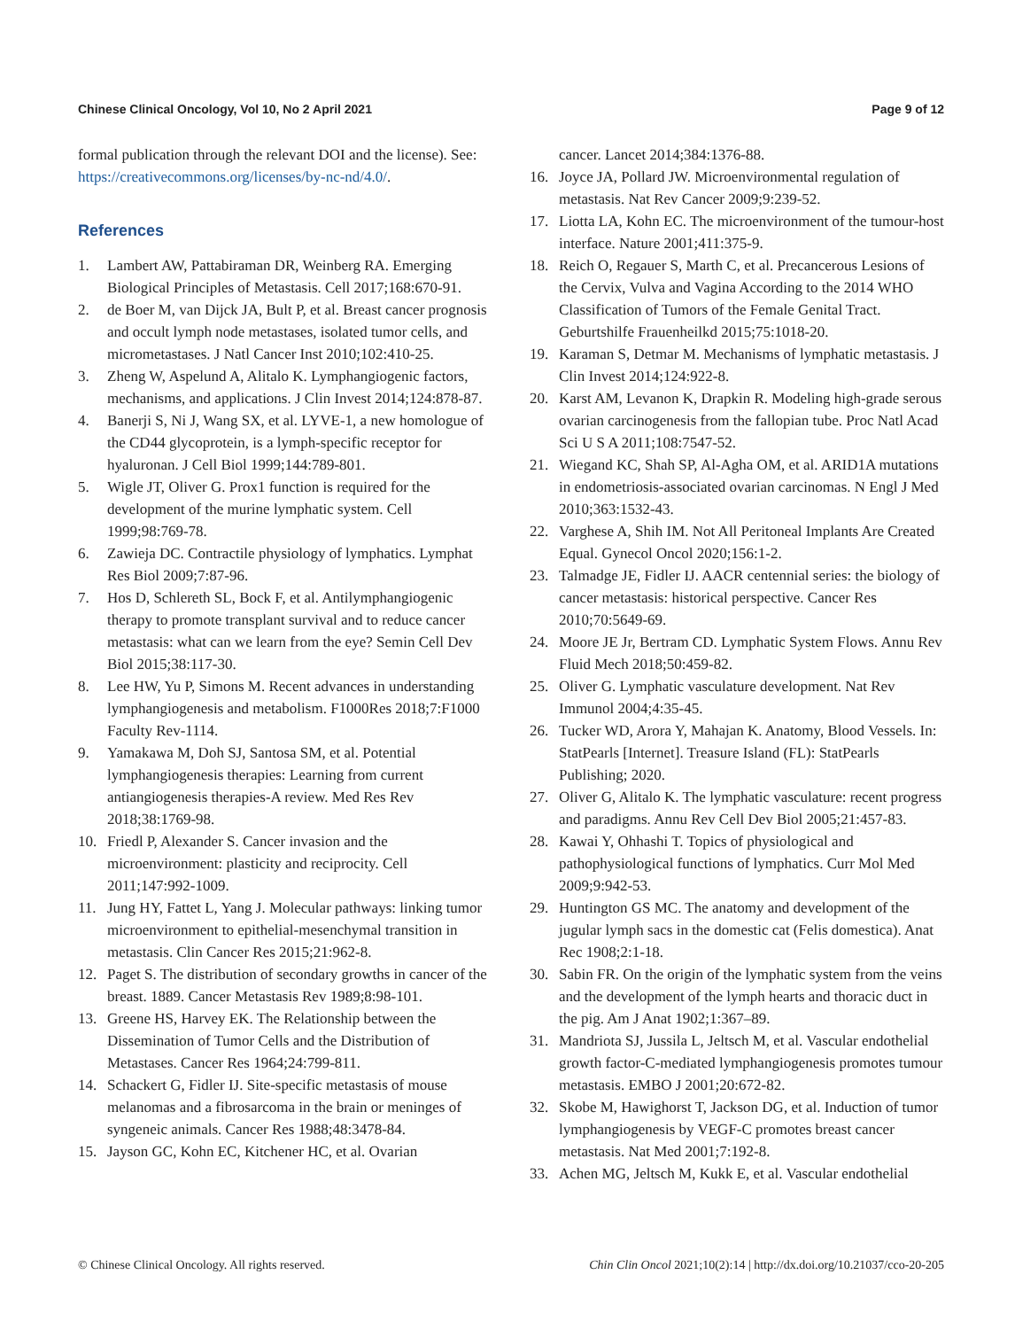Chinese Clinical Oncology, Vol 10, No 2 April 2021 Page 9 of 12
formal publication through the relevant DOI and the license). See: https://creativecommons.org/licenses/by-nc-nd/4.0/.
References
1. Lambert AW, Pattabiraman DR, Weinberg RA. Emerging Biological Principles of Metastasis. Cell 2017;168:670-91.
2. de Boer M, van Dijck JA, Bult P, et al. Breast cancer prognosis and occult lymph node metastases, isolated tumor cells, and micrometastases. J Natl Cancer Inst 2010;102:410-25.
3. Zheng W, Aspelund A, Alitalo K. Lymphangiogenic factors, mechanisms, and applications. J Clin Invest 2014;124:878-87.
4. Banerji S, Ni J, Wang SX, et al. LYVE-1, a new homologue of the CD44 glycoprotein, is a lymph-specific receptor for hyaluronan. J Cell Biol 1999;144:789-801.
5. Wigle JT, Oliver G. Prox1 function is required for the development of the murine lymphatic system. Cell 1999;98:769-78.
6. Zawieja DC. Contractile physiology of lymphatics. Lymphat Res Biol 2009;7:87-96.
7. Hos D, Schlereth SL, Bock F, et al. Antilymphangiogenic therapy to promote transplant survival and to reduce cancer metastasis: what can we learn from the eye? Semin Cell Dev Biol 2015;38:117-30.
8. Lee HW, Yu P, Simons M. Recent advances in understanding lymphangiogenesis and metabolism. F1000Res 2018;7:F1000 Faculty Rev-1114.
9. Yamakawa M, Doh SJ, Santosa SM, et al. Potential lymphangiogenesis therapies: Learning from current antiangiogenesis therapies-A review. Med Res Rev 2018;38:1769-98.
10. Friedl P, Alexander S. Cancer invasion and the microenvironment: plasticity and reciprocity. Cell 2011;147:992-1009.
11. Jung HY, Fattet L, Yang J. Molecular pathways: linking tumor microenvironment to epithelial-mesenchymal transition in metastasis. Clin Cancer Res 2015;21:962-8.
12. Paget S. The distribution of secondary growths in cancer of the breast. 1889. Cancer Metastasis Rev 1989;8:98-101.
13. Greene HS, Harvey EK. The Relationship between the Dissemination of Tumor Cells and the Distribution of Metastases. Cancer Res 1964;24:799-811.
14. Schackert G, Fidler IJ. Site-specific metastasis of mouse melanomas and a fibrosarcoma in the brain or meninges of syngeneic animals. Cancer Res 1988;48:3478-84.
15. Jayson GC, Kohn EC, Kitchener HC, et al. Ovarian
cancer. Lancet 2014;384:1376-88.
16. Joyce JA, Pollard JW. Microenvironmental regulation of metastasis. Nat Rev Cancer 2009;9:239-52.
17. Liotta LA, Kohn EC. The microenvironment of the tumour-host interface. Nature 2001;411:375-9.
18. Reich O, Regauer S, Marth C, et al. Precancerous Lesions of the Cervix, Vulva and Vagina According to the 2014 WHO Classification of Tumors of the Female Genital Tract. Geburtshilfe Frauenheilkd 2015;75:1018-20.
19. Karaman S, Detmar M. Mechanisms of lymphatic metastasis. J Clin Invest 2014;124:922-8.
20. Karst AM, Levanon K, Drapkin R. Modeling high-grade serous ovarian carcinogenesis from the fallopian tube. Proc Natl Acad Sci U S A 2011;108:7547-52.
21. Wiegand KC, Shah SP, Al-Agha OM, et al. ARID1A mutations in endometriosis-associated ovarian carcinomas. N Engl J Med 2010;363:1532-43.
22. Varghese A, Shih IM. Not All Peritoneal Implants Are Created Equal. Gynecol Oncol 2020;156:1-2.
23. Talmadge JE, Fidler IJ. AACR centennial series: the biology of cancer metastasis: historical perspective. Cancer Res 2010;70:5649-69.
24. Moore JE Jr, Bertram CD. Lymphatic System Flows. Annu Rev Fluid Mech 2018;50:459-82.
25. Oliver G. Lymphatic vasculature development. Nat Rev Immunol 2004;4:35-45.
26. Tucker WD, Arora Y, Mahajan K. Anatomy, Blood Vessels. In: StatPearls [Internet]. Treasure Island (FL): StatPearls Publishing; 2020.
27. Oliver G, Alitalo K. The lymphatic vasculature: recent progress and paradigms. Annu Rev Cell Dev Biol 2005;21:457-83.
28. Kawai Y, Ohhashi T. Topics of physiological and pathophysiological functions of lymphatics. Curr Mol Med 2009;9:942-53.
29. Huntington GS MC. The anatomy and development of the jugular lymph sacs in the domestic cat (Felis domestica). Anat Rec 1908;2:1-18.
30. Sabin FR. On the origin of the lymphatic system from the veins and the development of the lymph hearts and thoracic duct in the pig. Am J Anat 1902;1:367–89.
31. Mandriota SJ, Jussila L, Jeltsch M, et al. Vascular endothelial growth factor-C-mediated lymphangiogenesis promotes tumour metastasis. EMBO J 2001;20:672-82.
32. Skobe M, Hawighorst T, Jackson DG, et al. Induction of tumor lymphangiogenesis by VEGF-C promotes breast cancer metastasis. Nat Med 2001;7:192-8.
33. Achen MG, Jeltsch M, Kukk E, et al. Vascular endothelial
© Chinese Clinical Oncology. All rights reserved. Chin Clin Oncol 2021;10(2):14 | http://dx.doi.org/10.21037/cco-20-205